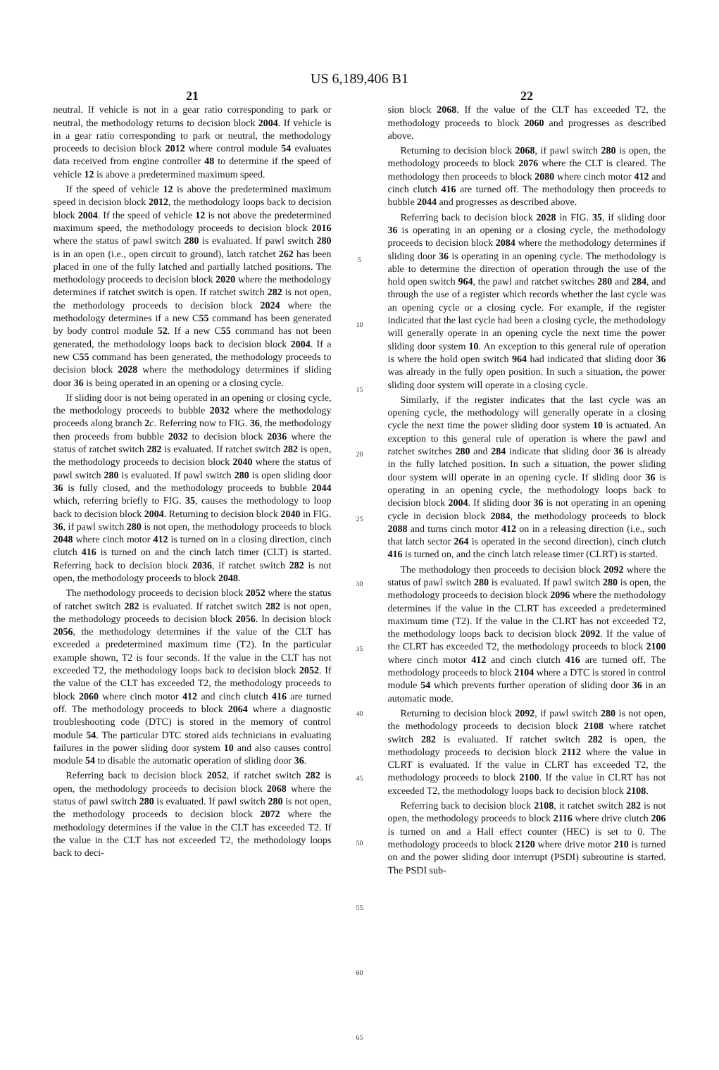US 6,189,406 B1
21
neutral. If vehicle is not in a gear ratio corresponding to park or neutral, the methodology returns to decision block 2004. If vehicle is in a gear ratio corresponding to park or neutral, the methodology proceeds to decision block 2012 where control module 54 evaluates data received from engine controller 48 to determine if the speed of vehicle 12 is above a predetermined maximum speed.
If the speed of vehicle 12 is above the predetermined maximum speed in decision block 2012, the methodology loops back to decision block 2004. If the speed of vehicle 12 is not above the predetermined maximum speed, the methodology proceeds to decision block 2016 where the status of pawl switch 280 is evaluated. If pawl switch 280 is in an open (i.e., open circuit to ground), latch ratchet 262 has been placed in one of the fully latched and partially latched positions. The methodology proceeds to decision block 2020 where the methodology determines if ratchet switch is open. If ratchet switch 282 is not open, the methodology proceeds to decision block 2024 where the methodology determines if a new C55 command has been generated by body control module 52. If a new C55 command has not been generated, the methodology loops back to decision block 2004. If a new C55 command has been generated, the methodology proceeds to decision block 2028 where the methodology determines if sliding door 36 is being operated in an opening or a closing cycle.
If sliding door is not being operated in an opening or closing cycle, the methodology proceeds to bubble 2032 where the methodology proceeds along branch 2 c. Referring now to FIG. 36, the methodology then proceeds from bubble 2032 to decision block 2036 where the status of ratchet switch 282 is evaluated. If ratchet switch 282 is open, the methodology proceeds to decision block 2040 where the status of pawl switch 280 is evaluated. If pawl switch 280 is open sliding door 36 is fully closed, and the methodology proceeds to bubble 2044 which, referring briefly to FIG. 35, causes the methodology to loop back to decision block 2004. Returning to decision block 2040 in FIG. 36, if pawl switch 280 is not open, the methodology proceeds to block 2048 where cinch motor 412 is turned on in a closing direction, cinch clutch 416 is turned on and the cinch latch timer (CLT) is started. Referring back to decision block 2036, if ratchet switch 282 is not open, the methodology proceeds to block 2048.
The methodology proceeds to decision block 2052 where the status of ratchet switch 282 is evaluated. If ratchet switch 282 is not open, the methodology proceeds to decision block 2056. In decision block 2056, the methodology determines if the value of the CLT has exceeded a predetermined maximum time (T2). In the particular example shown, T2 is four seconds. If the value in the CLT has not exceeded T2, the methodology loops back to decision block 2052. If the value of the CLT has exceeded T2, the methodology proceeds to block 2060 where cinch motor 412 and cinch clutch 416 are turned off. The methodology proceeds to block 2064 where a diagnostic troubleshooting code (DTC) is stored in the memory of control module 54. The particular DTC stored aids technicians in evaluating failures in the power sliding door system 10 and also causes control module 54 to disable the automatic operation of sliding door 36.
Referring back to decision block 2052, if ratchet switch 282 is open, the methodology proceeds to decision block 2068 where the status of pawl switch 280 is evaluated. If pawl switch 280 is not open, the methodology proceeds to decision block 2072 where the methodology determines if the value in the CLT has exceeded T2. If the value in the CLT has not exceeded T2, the methodology loops back to deci-
5
10
15
20
25
30
35
40
45
50
55
60
65
22
sion block 2068. If the value of the CLT has exceeded T2, the methodology proceeds to block 2060 and progresses as described above.
Returning to decision block 2068, if pawl switch 280 is open, the methodology proceeds to block 2076 where the CLT is cleared. The methodology then proceeds to block 2080 where cinch motor 412 and cinch clutch 416 are turned off. The methodology then proceeds to bubble 2044 and progresses as described above.
Referring back to decision block 2028 in FIG. 35, if sliding door 36 is operating in an opening or a closing cycle, the methodology proceeds to decision block 2084 where the methodology determines if sliding door 36 is operating in an opening cycle. The methodology is able to determine the direction of operation through the use of the hold open switch 964, the pawl and ratchet switches 280 and 284, and through the use of a register which records whether the last cycle was an opening cycle or a closing cycle. For example, if the register indicated that the last cycle had been a closing cycle, the methodology will generally operate in an opening cycle the next time the power sliding door system 10. An exception to this general rule of operation is where the hold open switch 964 had indicated that sliding door 36 was already in the fully open position. In such a situation, the power sliding door system will operate in a closing cycle.
Similarly, if the register indicates that the last cycle was an opening cycle, the methodology will generally operate in a closing cycle the next time the power sliding door system 10 is actuated. An exception to this general rule of operation is where the pawl and ratchet switches 280 and 284 indicate that sliding door 36 is already in the fully latched position. In such a situation, the power sliding door system will operate in an opening cycle. If sliding door 36 is operating in an opening cycle, the methodology loops back to decision block 2004. If sliding door 36 is not operating in an opening cycle in decision block 2084, the methodology proceeds to block 2088 and turns cinch motor 412 on in a releasing direction (i.e., such that latch sector 264 is operated in the second direction), cinch clutch 416 is turned on, and the cinch latch release timer (CLRT) is started.
The methodology then proceeds to decision block 2092 where the status of pawl switch 280 is evaluated. If pawl switch 280 is open, the methodology proceeds to decision block 2096 where the methodology determines if the value in the CLRT has exceeded a predetermined maximum time (T2). If the value in the CLRT has not exceeded T2, the methodology loops back to decision block 2092. If the value of the CLRT has exceeded T2, the methodology proceeds to block 2100 where cinch motor 412 and cinch clutch 416 are turned off. The methodology proceeds to block 2104 where a DTC is stored in control module 54 which prevents further operation of sliding door 36 in an automatic mode.
Returning to decision block 2092, if pawl switch 280 is not open, the methodology proceeds to decision block 2108 where ratchet switch 282 is evaluated. If ratchet switch 282 is open, the methodology proceeds to decision block 2112 where the value in CLRT is evaluated. If the value in CLRT has exceeded T2, the methodology proceeds to block 2100. If the value in CLRT has not exceeded T2, the methodology loops back to decision block 2108.
Referring back to decision block 2108, it ratchet switch 282 is not open, the methodology proceeds to block 2116 where drive clutch 206 is turned on and a Hall effect counter (HEC) is set to 0. The methodology proceeds to block 2120 where drive motor 210 is turned on and the power sliding door interrupt (PSDI) subroutine is started. The PSDI sub-